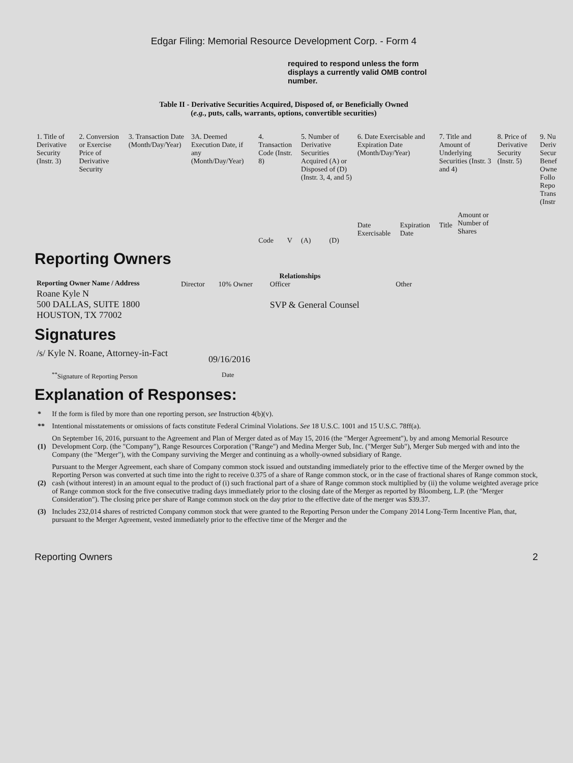Edgar Filing: Memorial Resource Development Corp. - Form 4
required to respond unless the form displays a currently valid OMB control number.
Table II - Derivative Securities Acquired, Disposed of, or Beneficially Owned
(e.g., puts, calls, warrants, options, convertible securities)
| 1. Title of Derivative Security (Instr. 3) | 2. Conversion or Exercise Price of Derivative Security | 3. Transaction Date (Month/Day/Year) | 3A. Deemed Execution Date, if any (Month/Day/Year) | 4. Transaction Code (Instr. 8) | | 5. Number of Derivative Securities Acquired (A) or Disposed of (D) (Instr. 3, 4, and 5) | | 6. Date Exercisable and Expiration Date (Month/Day/Year) | | 7. Title and Amount of Underlying Securities (Instr. 3 and 4) | | 8. Price of Derivative Security (Instr. 5) | 9. Nu Deriv Secur Benef Owne Follo Repo Trans (Instr |
| | | | | Code | V | (A) | (D) | Date Exercisable | Expiration Date | Title | Amount or Number of Shares | | |
Reporting Owners
| Reporting Owner Name / Address | Relationships | | | |
| --- | --- | --- | --- | --- |
| | Director | 10% Owner | Officer | Other |
| Roane Kyle N 500 DALLAS, SUITE 1800 HOUSTON, TX 77002 | | | SVP & General Counsel | |
Signatures
| /s/ Kyle N. Roane, Attorney-in-Fact | 09/16/2016 |
| <sup>**</sup> Signature of Reporting Person | Date |
Explanation of Responses:
| * | If the form is filed by more than one reporting person, see Instruction 4(b)(v). |
| ** | Intentional misstatements or omissions of facts constitute Federal Criminal Violations. See 18 U.S.C. 1001 and 15 U.S.C. 78ff(a). |
| (1) | On September 16, 2016, pursuant to the Agreement and Plan of Merger dated as of May 15, 2016 (the "Merger Agreement"), by and among Memorial Resource Development Corp. (the "Company"), Range Resources Corporation ("Range") and Medina Merger Sub, Inc. ("Merger Sub"), Merger Sub merged with and into the Company (the "Merger"), with the Company surviving the Merger and continuing as a wholly-owned subsidiary of Range. |
| (2) | Pursuant to the Merger Agreement, each share of Company common stock issued and outstanding immediately prior to the effective time of the Merger owned by the Reporting Person was converted at such time into the right to receive 0.375 of a share of Range common stock, or in the case of fractional shares of Range common stock, cash (without interest) in an amount equal to the product of (i) such fractional part of a share of Range common stock multiplied by (ii) the volume weighted average price of Range common stock for the five consecutive trading days immediately prior to the closing date of the Merger as reported by Bloomberg, L.P. (the "Merger Consideration"). The closing price per share of Range common stock on the day prior to the effective date of the merger was $39.37. |
| (3) | Includes 232,014 shares of restricted Company common stock that were granted to the Reporting Person under the Company 2014 Long-Term Incentive Plan, that, pursuant to the Merger Agreement, vested immediately prior to the effective time of the Merger and the |
Reporting Owners 2